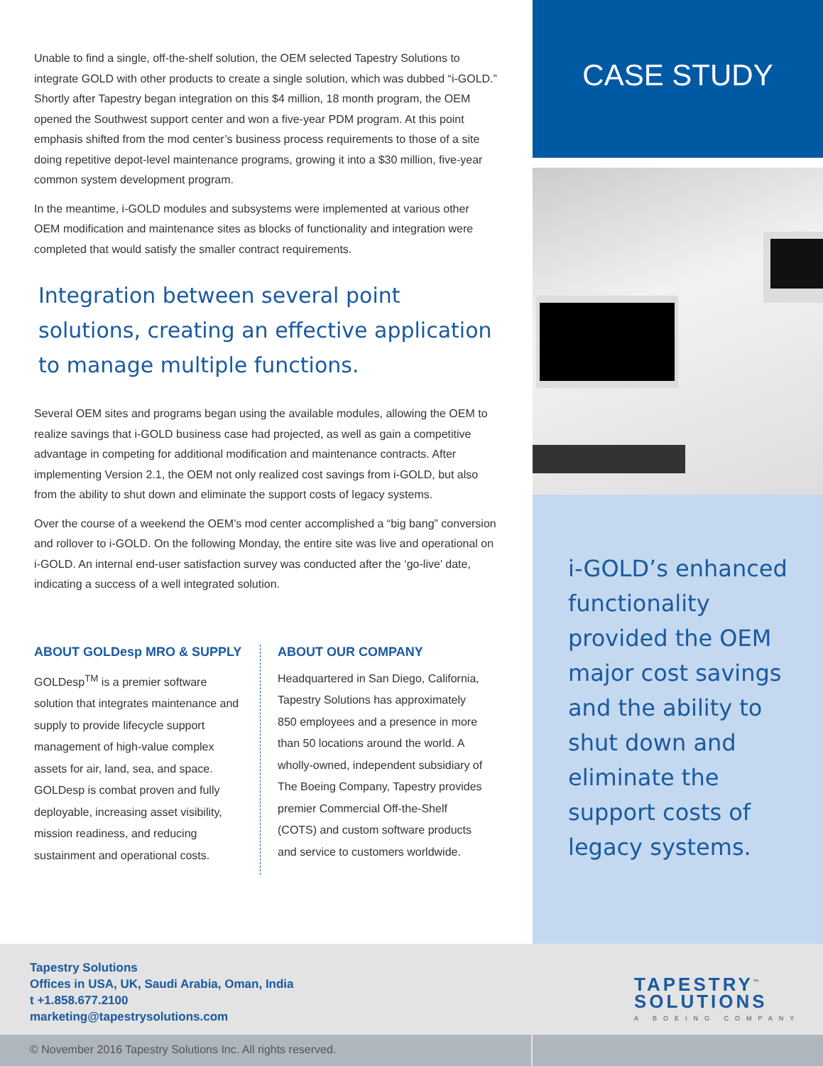Unable to find a single, off-the-shelf solution, the OEM selected Tapestry Solutions to integrate GOLD with other products to create a single solution, which was dubbed “i-GOLD.” Shortly after Tapestry began integration on this $4 million, 18 month program, the OEM opened the Southwest support center and won a five-year PDM program. At this point emphasis shifted from the mod center’s business process requirements to those of a site doing repetitive depot-level maintenance programs, growing it into a $30 million, five-year common system development program.
In the meantime, i-GOLD modules and subsystems were implemented at various other OEM modification and maintenance sites as blocks of functionality and integration were completed that would satisfy the smaller contract requirements.
Integration between several point solutions, creating an effective application to manage multiple functions.
Several OEM sites and programs began using the available modules, allowing the OEM to realize savings that i-GOLD business case had projected, as well as gain a competitive advantage in competing for additional modification and maintenance contracts. After implementing Version 2.1, the OEM not only realized cost savings from i-GOLD, but also from the ability to shut down and eliminate the support costs of legacy systems.
Over the course of a weekend the OEM’s mod center accomplished a “big bang” conversion and rollover to i-GOLD. On the following Monday, the entire site was live and operational on i-GOLD. An internal end-user satisfaction survey was conducted after the ‘go-live’ date, indicating a success of a well integrated solution.
ABOUT GOLDesp MRO & SUPPLY
GOLDesp<sup>TM</sup> is a premier software solution that integrates maintenance and supply to provide lifecycle support management of high-value complex assets for air, land, sea, and space. GOLDesp is combat proven and fully deployable, increasing asset visibility, mission readiness, and reducing sustainment and operational costs.
ABOUT OUR COMPANY
Headquartered in San Diego, California, Tapestry Solutions has approximately 850 employees and a presence in more than 50 locations around the world. A wholly-owned, independent subsidiary of The Boeing Company, Tapestry provides premier Commercial Off-the-Shelf (COTS) and custom software products and service to customers worldwide.
CASE STUDY
i-GOLD’s enhanced functionality provided the OEM major cost savings and the ability to shut down and eliminate the support costs of legacy systems.
Tapestry Solutions
Offices in USA, UK, Saudi Arabia, Oman, India
t +1.858.677.2100
marketing@tapestrysolutions.com
TAPESTRY<sup>™</sup>
SOLUTIONS
A BOEING COMPANY
© November 2016 Tapestry Solutions Inc. All rights reserved.